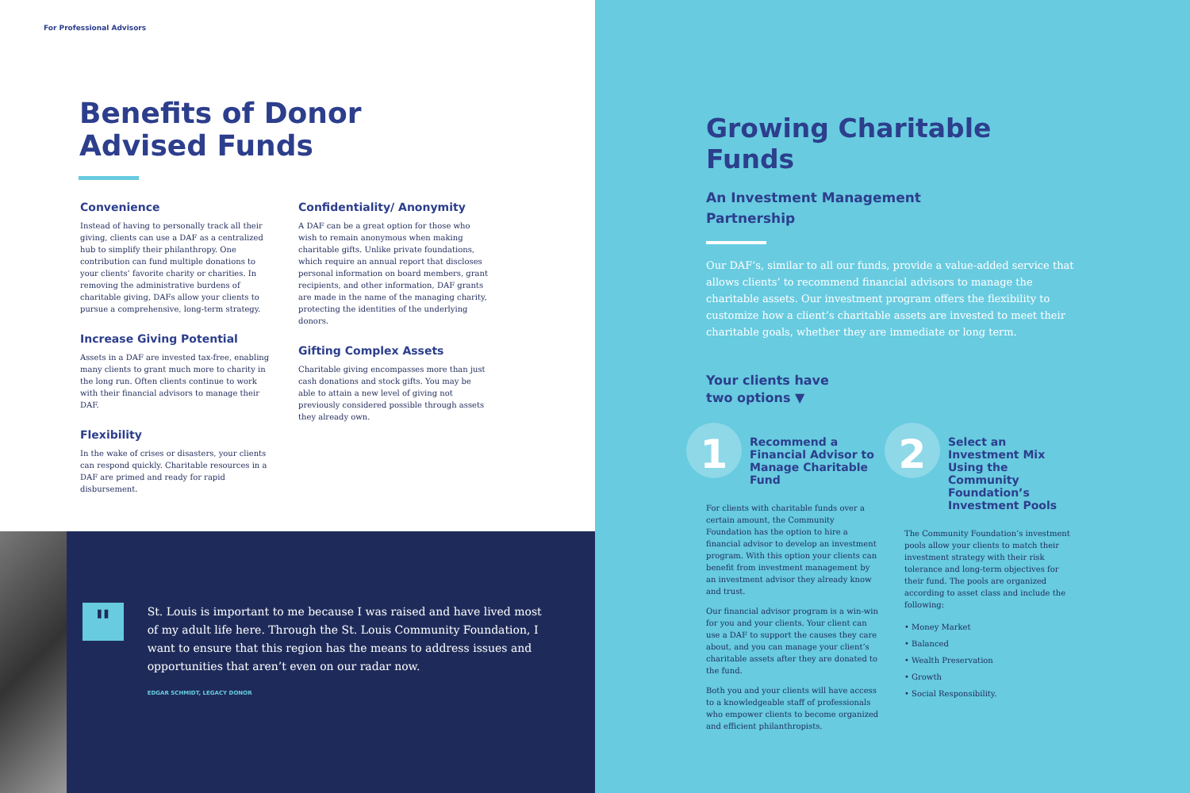For Professional Advisors
Benefits of Donor
Advised Funds
Convenience
Instead of having to personally track all their giving, clients can use a DAF as a centralized hub to simplify their philanthropy. One contribution can fund multiple donations to your clients’ favorite charity or charities. In removing the administrative burdens of charitable giving, DAFs allow your clients to pursue a comprehensive, long-term strategy.
Increase Giving Potential
Assets in a DAF are invested tax-free, enabling many clients to grant much more to charity in the long run. Often clients continue to work with their financial advisors to manage their DAF.
Flexibility
In the wake of crises or disasters, your clients can respond quickly. Charitable resources in a DAF are primed and ready for rapid disbursement.
Confidentiality/ Anonymity
A DAF can be a great option for those who wish to remain anonymous when making charitable gifts. Unlike private foundations, which require an annual report that discloses personal information on board members, grant recipients, and other information, DAF grants are made in the name of the managing charity, protecting the identities of the underlying donors.
Gifting Complex Assets
Charitable giving encompasses more than just cash donations and stock gifts. You may be able to attain a new level of giving not previously considered possible through assets they already own.
"
St. Louis is important to me because I was raised and have lived most of my adult life here. Through the St. Louis Community Foundation, I want to ensure that this region has the means to address issues and opportunities that aren’t even on our radar now.
EDGAR SCHMIDT, LEGACY DONOR
Growing Charitable Funds
An Investment Management
Partnership
Our DAF’s, similar to all our funds, provide a value-added service that allows clients’ to recommend financial advisors to manage the charitable assets. Our investment program offers the flexibility to customize how a client’s charitable assets are invested to meet their charitable goals, whether they are immediate or long term.
Your clients have
two options ▼
1
Recommend a Financial Advisor to Manage Charitable Fund
For clients with charitable funds over a certain amount, the Community Foundation has the option to hire a financial advisor to develop an investment program. With this option your clients can benefit from investment management by an investment advisor they already know and trust.
Our financial advisor program is a win-win for you and your clients. Your client can use a DAF to support the causes they care about, and you can manage your client’s charitable assets after they are donated to the fund.
Both you and your clients will have access to a knowledgeable staff of professionals who empower clients to become organized and efficient philanthropists.
2
Select an Investment Mix Using the Community Foundation’s Investment Pools
The Community Foundation’s investment pools allow your clients to match their investment strategy with their risk tolerance and long-term objectives for their fund. The pools are organized according to asset class and include the following:
• Money Market
• Balanced
• Wealth Preservation
• Growth
• Social Responsibility.